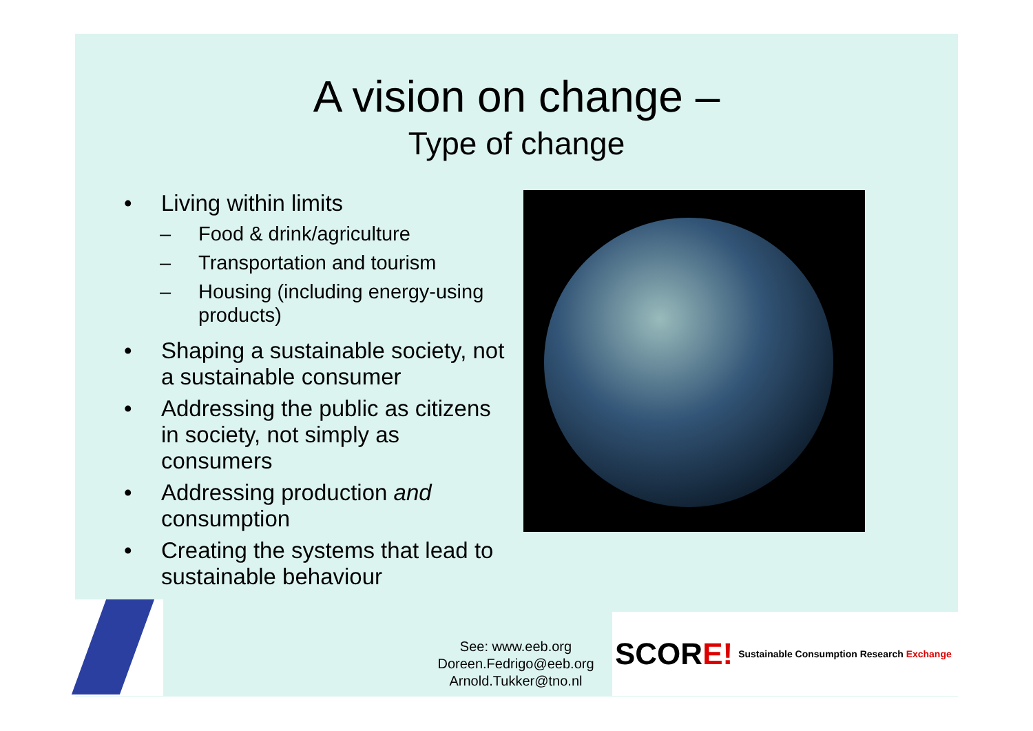A vision on change –
Type of change
• Living within limits
– Food & drink/agriculture
– Transportation and tourism
– Housing (including energy-using products)
• Shaping a sustainable society, not a sustainable consumer
• Addressing the public as citizens in society, not simply as consumers
• Addressing production and consumption
• Creating the systems that lead to sustainable behaviour
See: www.eeb.org
Doreen.Fedrigo@eeb.org
Arnold.Tukker@tno.nl
SCORE! Sustainable Consumption Research Exchange